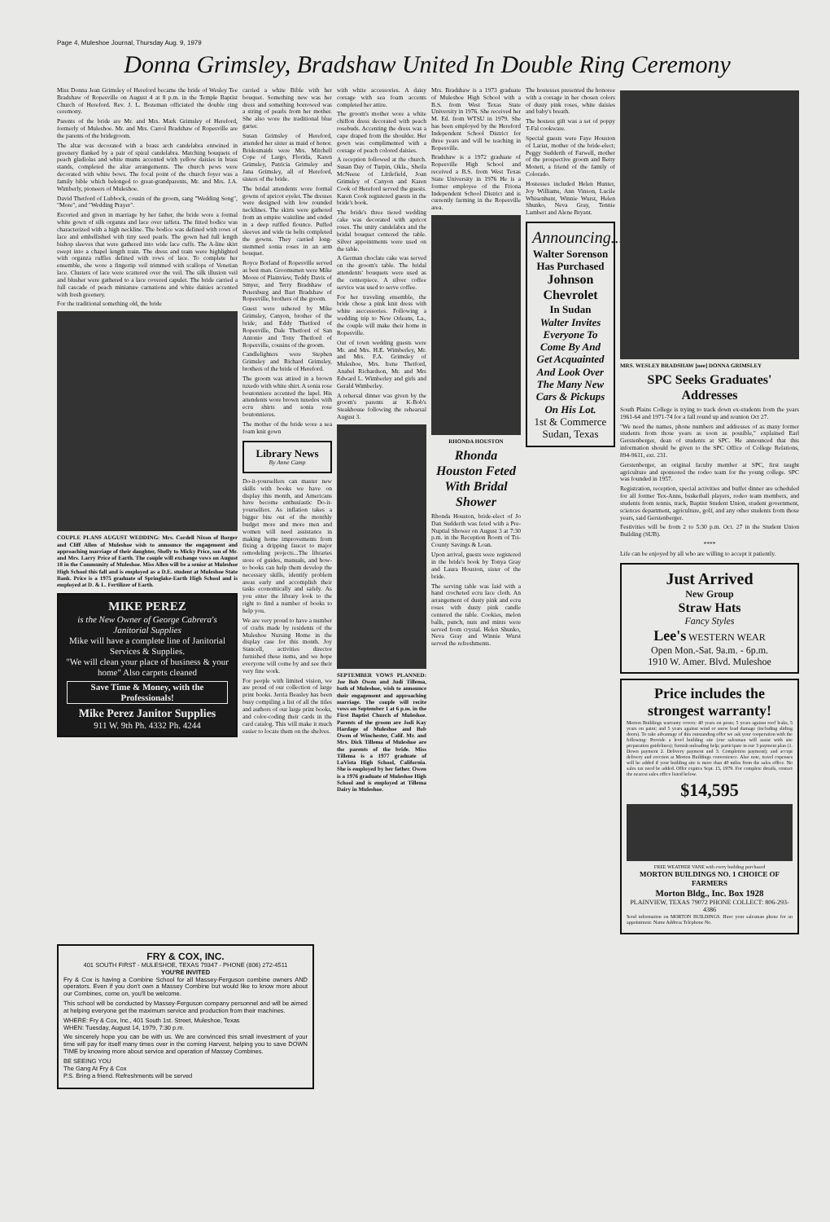Page 4, Muleshoe Journal, Thursday Aug. 9, 1979
Donna Grimsley, Bradshaw United In Double Ring Ceremony
Miss Donna Jean Grimsley of Hereford became the bride of Wesley Tee Bradshaw of Ropesville on August 4 at 8 p.m. in the Temple Baptist Church of Hereford. Rev. J. L. Bozeman officiated the double ring ceremony.
Parents of the bride are Mr. and Mrs. Mark Grimsley of Hereford, formerly of Muleshoe. Mr. and Mrs. Carrol Bradshaw of Ropesville are the parents of the bridegroom.
The altar was decorated with a brass arch candelabra entwined in greenery flanked by a pair of spiral candelabra. Matching bouquets of peach gladiolas and white mums accented with yellow daisies in brass stands, completed the altar arrangements. The church pews were decorated with white bows. The focal point of the church foyer was a family bible which belonged to great-grandparents, Mr. and Mrs. J.A. Wimberly, pioneers of Muleshoe.
David Thetford of Lubbock, cousin of the groom, sang "Wedding Song", "More", and "Wedding Prayer".
Escorted and given in marriage by her father, the bride wore a formal white gown of silk organza and lace over taffeta. The fitted bodice was characterized with a high neckline. The bodice was defined with rows of lace and embellished with tiny seed pearls. The gown had full length bishop sleeves that were gathered into wide lace cuffs. The A-line skirt swept into a chapel length train. The dress and train were highlighted with organza ruffles defined with rows of lace. To complete her ensemble, she wore a fingertip veil trimmed with scallops of Venetian lace. Clusters of lace were scattered over the veil. The silk illusion veil and blusher were gathered to a lace covered capulet. The bride carried a full cascade of peach miniature carnations and white daisies accented with fresh greenery.
For the traditional something old, the bride
COUPLE PLANS AUGUST WEDDING: Mrs. Cordell Nixon of Borger and Cliff Allen of Muleshoe wish to announce the engagement and approaching marriage of their daughter, Shelly to Micky Price, son of Mr. and Mrs. Larry Price of Earth. The couple will exchange vows on August 18 in the Community of Muleshoe. Miss Allen will be a senior at Muleshoe High School this fall and is employed as a D.E. student at Muleshoe State Bank. Price is a 1975 graduate of Springlake-Earth High School and is employed at D. & L. Fertilizer of Earth.
MIKE PEREZ
is the New Owner of George Cabrera's Janitorial Supplies
Mike will have a complete line of Janitorial Services & Supplies.
"We will clean your place of business & your home" Also carpets cleaned
Save Time & Money, with the Professionals!
Mike Perez Janitor Supplies
911 W. 9th Ph. 4332 Ph. 4244
carried a white Bible with her bouquet. Something new was her dress and something borrowed was a string of pearls from her mother. She also wore the traditional blue garter.
Susan Grimsley of Hereford, attended her sister as maid of honor. Bridesmaids were Mrs. Mitchell Cope of Largo, Florida, Karen Grimsley, Patricia Grimsley and Jana Grimsley, all of Hereford, sisters of the bride.
The bridal attendents wore formal gowns of apricot eyelet. The dresses were designed with low rounded necklines. The skirts were gathered from an empire waistline and ended in a deep ruffled flounce. Puffed sleeves and wide tie belts completed the gowns. They carried long-stemmed sonia roses in an arm bouquet.
Royce Borland of Ropesville served as best man. Groomsmen were Mike Moore of Plainview, Teddy Davis of Smyer, and Terry Bradshaw of Petersburg and Bart Bradshaw of Ropesville, brothers of the groom.
Guest were ushered by Mike Grimsley, Canyon, brother of the bride; and Eddy Thetford of Ropesville, Dale Thetford of San Antonio and Tony Thetford of Ropesville, cousins of the groom.
Candlelighters were Stephen Grimsley and Richard Grimsley, brothers of the bride of Hereford.
The groom was attired in a brown tuxedo with white shirt. A sonia rose boutonniere accented the lapel. His attendents wore brown tuxedos with ecru shirts and sonia rose boutonnieres.
The mother of the bride wore a sea foam knit gown
Library News
By Anne Camp
Do-it-yourselfers can master new skills with books we have on display this month, and Americans have become enthusiastic Do-it-yourselfers. As inflation takes a bigger bite out of the monthly budget more and more men and women will need assistance in making home improvements from fixing a dripping faucet to major remodeling projects...The libraries store of guides, manuals, and how-to books can help them develop the necessary skills, identify problem areas early and accomplish their tasks economically and safely. As you enter the library look to the right to find a number of books to help you.
We are very proud to have a number of crafts made by residents of the Muleshoe Nursing Home in the display case for this month. Joy Stancell, activities director furnished these items, and we hope everyone will come by and see their very fine work.
For people with limited vision, we are proud of our collection of large print books. Jerria Beasley has been busy compiling a list of all the titles and authors of our large print books, and color-coding their cards in the card catalog. This will make it much easier to locate them on the shelves.
with white accessories. A daisy corsage with sea foam accents completed her attire.
The groom's mother wore a white chiffon dress decorated with peach rosebuds. Accenting the dress was a cape draped from the shoulder. Her gown was complimented with a corsage of peach colored daisies.
A reception followed at the church. Susan Day of Turpin, Okla., Sheila McNeese of Littlefield, Joan Grimsley of Canyon and Karen Cook of Hereford served the guests. Karen Cook registered guests in the bride's book.
The bride's three tiered wedding cake was decorated with apricot roses. The unity candelabra and the bridal bouquet centered the table. Silver appointments were used on the table.
A German choclate cake was served on the groom's table. The bridal attendents' bouquets were used as the centerpiece. A silver coffee service was used to serve coffee.
For her traveling ensemble, the bride chose a pink knit dress with white asccessories. Following a wedding trip to New Orleans, La., the couple will make their home in Ropesville.
Out of town wedding guests were Mr. and Mrs. H.E. Wimberley, Mr. and Mrs. F.A. Grimsley of Muleshoe, Mrs. Irene Thetford, Anabel Richardson, Mr. and Mrs Edward L. Wimberley and girls and Gerald Wimberley.
A rehersal dinner was given by the groom's parents at K-Bob's Steakhouse following the rehearsal August 3.
SEPTEMBER VOWS PLANNED: Joe Bob Owen and Judi Tillema, both of Muleshoe, wish to announce their engagement and approaching marriage. The couple will recite vows on September 1 at 6 p.m. in the First Baptist Church of Muleshoe. Parents of the groom are Jodi Kay Hardage of Muleshoe and Bob Owen of Winchester, Calif. Mr. and Mrs. Dick Tillema of Muleshoe are the parents of the bride. Miss Tillema is a 1977 graduate of LaVista High School, California. She is employed by her father. Owen is a 1976 graduate of Muleshoe High School and is employed at Tillema Dairy in Muleshoe.
Mrs. Bradshaw is a 1973 graduate of Muleshoe High School with a B.S. from West Texas State University in 1976. She received her M. Ed. from WTSU in 1979. She has been employed by the Hereford Independent School District for three years and will be teaching in Ropesville.
Bradshaw is a 1972 graduate of Ropesville High School and received a B.S. from West Texas State University in 1976 He is a former employee of the Friona Independent School District and is currently farming in the Ropesville area.
RHONDA HOUSTON
Rhonda Houston Feted With Bridal Shower
Rhonda Houston, bride-elect of Jo Dan Sudderth was feted with a Pre-Nuptial Shower on August 3 at 7:30 p.m. in the Reception Room of Tri-County Savings & Loan.
Upon arrival, guests were registered in the bride's book by Tonya Gray and Laura Houston, sister of the bride.
The serving table was laid with a hand crocheted ecru lace cloth. An arrangement of dusty pink and ecru roses with dusty pink candle centered the table. Cookies, melon balls, punch, nuts and mints were served from crystal. Helen Shunko, Neva Gray and Winnie Wurst served the refreshments.
The hostesses presented the honoree with a corsage in her chosen colors of dusty pink roses, white daisies and baby's breath.
The hostess gift was a set of poppy T-Fal cookware.
Special guests were Faye Houston of Lariat, mother of the bride-elect; Peggy Sudderth of Farwell, mother of the prospective groom and Betty Monett, a friend of the family of Colorado.
Hostesses included Helen Hunter, Joy Williams, Ann Vinson, Lucile Whisenhunt, Winnie Wurst, Helen Shunko, Neva Gray, Tennie Lambert and Alene Bryant.
Announcing...
Walter Sorenson
Has Purchased
Johnson Chevrolet
In Sudan
Walter Invites Everyone To Come By And Get Acquainted And Look Over The Many New Cars & Pickups On His Lot.
1st & Commerce Sudan, Texas
MRS. WESLEY BRADSHAW [nee] DONNA GRIMSLEY
SPC Seeks Graduates' Addresses
South Plains College is trying to track down ex-students from the years 1961-64 and 1971-74 for a fall round up and reunion Oct 27.
"We need the names, phone numbers and addresses of as many former students from those years as soon as possible," explained Earl Gerstenberger, dean of students at SPC. He announced that this information should be given to the SPC Office of College Relations, 894-9611, ext. 231.
Gerstenberger, an original faculty member at SPC, first taught agriculture and sponsored the rodeo team for the young college. SPC was founded in 1957.
Registration, reception, special activities and buffet dinner are scheduled for all former Tex-Anns, bssketball players, rodeo team members, and students from tennis, track, Baptist Student Union, student government, sciences department, agriculture, golf, and any other students from those years, said Gerstenberger.
Festivities will be from 2 to 5:30 p.m. Oct. 27 in the Student Union Building (SUB).
****
Life can be enjoyed by all who are willing to accept it patiently.
Just Arrived
New Group
Straw Hats
Fancy Styles
Lee's WESTERN WEAR
Open Mon.-Sat. 9a.m. - 6p.m.
1910 W. Amer. Blvd. Muleshoe
Price includes the strongest warranty!
Morton Buildings warranty covers: 40 years on posts; 5 years against roof leaks, 5 years on paint; and 5 years against wind or snow load damage (including sliding doors). To take advantage of this outstanding offer we ask your cooperation with the following: Provide a level building site (our salesman will assist with site preparation guidelines); furnish unloading help; participate in our 3 payment plan (1. Down payment 2. Delivery payment and 3. Completion payment); and accept delivery and erection at Morton Buildings convenience. Also note, travel expenses will be added if your building site is more than 40 miles from the sales office. No sales tax need be added. Offer expires Sept. 15, 1979. For complete details, contact the nearest sales office listed below.
$14,595
FREE WEATHER VANE with every building purchased
MORTON BUILDINGS NO. 1 CHOICE OF FARMERS
Morton Bldg., Inc. Box 1928
PLAINVIEW, TEXAS 79072 PHONE COLLECT: 806-293-4386
Send information on MORTON BUILDINGS. Have your salesman phone for an appointment. Name Address Telephone No.
FRY & COX, INC.
401 SOUTH FIRST - MULESHOE, TEXAS 79347 - PHONE (806) 272-4511
YOU'RE INVITED
Fry & Cox is having a Combine School for all Massey-Ferguson combine owners AND operators. Even if you don't own a Massey Combine but would like to know more about our Combines, come on, you'll be welcome.
This school will be conducted by Massey-Ferguson company personnel and will be aimed at helping everyone get the maximum service and production from their machines.
WHERE: Fry & Cox, Inc., 401 South 1st. Street, Muleshoe, Texas
WHEN: Tuesday, August 14, 1979, 7:30 p.m.
We sincerely hope you can be with us. We are convinced this small investment of your time will pay for itself many times over in the coming Harvest, helping you to save DOWN TIME by knowing more about service and operation of Massey Combines.
BE SEEING YOU
The Gang At Fry & Cox
P.S. Bring a friend. Refreshments will be served